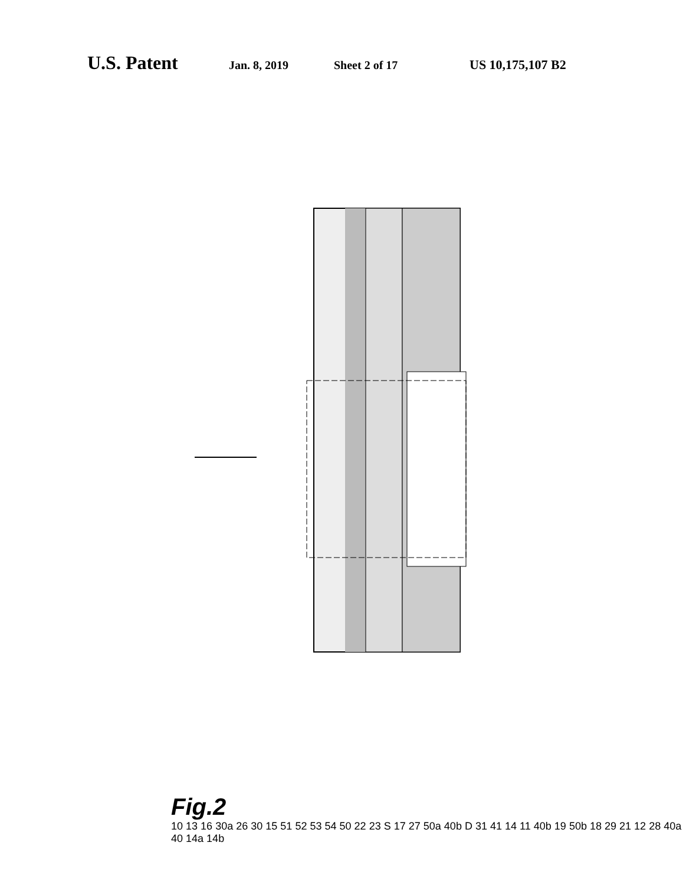U.S. Patent Jan. 8, 2019 Sheet 2 of 17 US 10,175,107 B2
Fig.2
10 13 16 30a 26 30 15 51 52 53 54 50 22 23 S 17 27 50a 40b D 31 41 14 11 40b 19 50b 18 29 21 12 28 40a 40 14a 14b